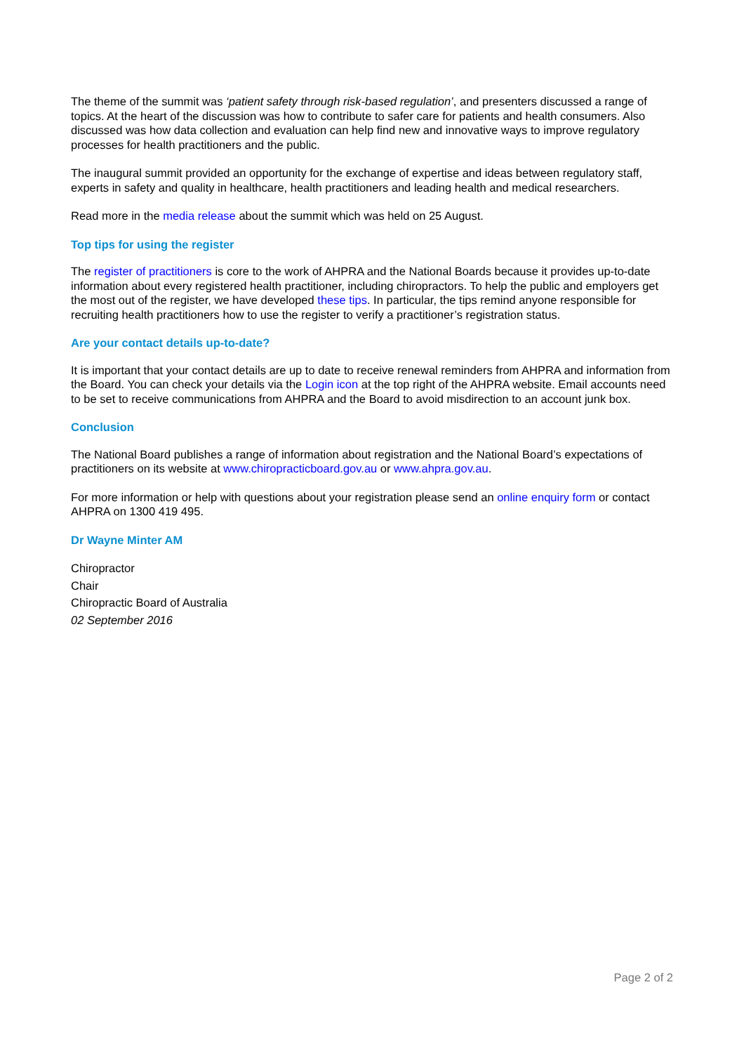The theme of the summit was ‘patient safety through risk-based regulation’, and presenters discussed a range of topics. At the heart of the discussion was how to contribute to safer care for patients and health consumers. Also discussed was how data collection and evaluation can help find new and innovative ways to improve regulatory processes for health practitioners and the public.
The inaugural summit provided an opportunity for the exchange of expertise and ideas between regulatory staff, experts in safety and quality in healthcare, health practitioners and leading health and medical researchers.
Read more in the media release about the summit which was held on 25 August.
Top tips for using the register
The register of practitioners is core to the work of AHPRA and the National Boards because it provides up-to-date information about every registered health practitioner, including chiropractors. To help the public and employers get the most out of the register, we have developed these tips. In particular, the tips remind anyone responsible for recruiting health practitioners how to use the register to verify a practitioner’s registration status.
Are your contact details up-to-date?
It is important that your contact details are up to date to receive renewal reminders from AHPRA and information from the Board. You can check your details via the Login icon at the top right of the AHPRA website. Email accounts need to be set to receive communications from AHPRA and the Board to avoid misdirection to an account junk box.
Conclusion
The National Board publishes a range of information about registration and the National Board’s expectations of practitioners on its website at www.chiropracticboard.gov.au or www.ahpra.gov.au.
For more information or help with questions about your registration please send an online enquiry form or contact AHPRA on 1300 419 495.
Dr Wayne Minter AM
Chiropractor
Chair
Chiropractic Board of Australia
02 September 2016
Page 2 of 2